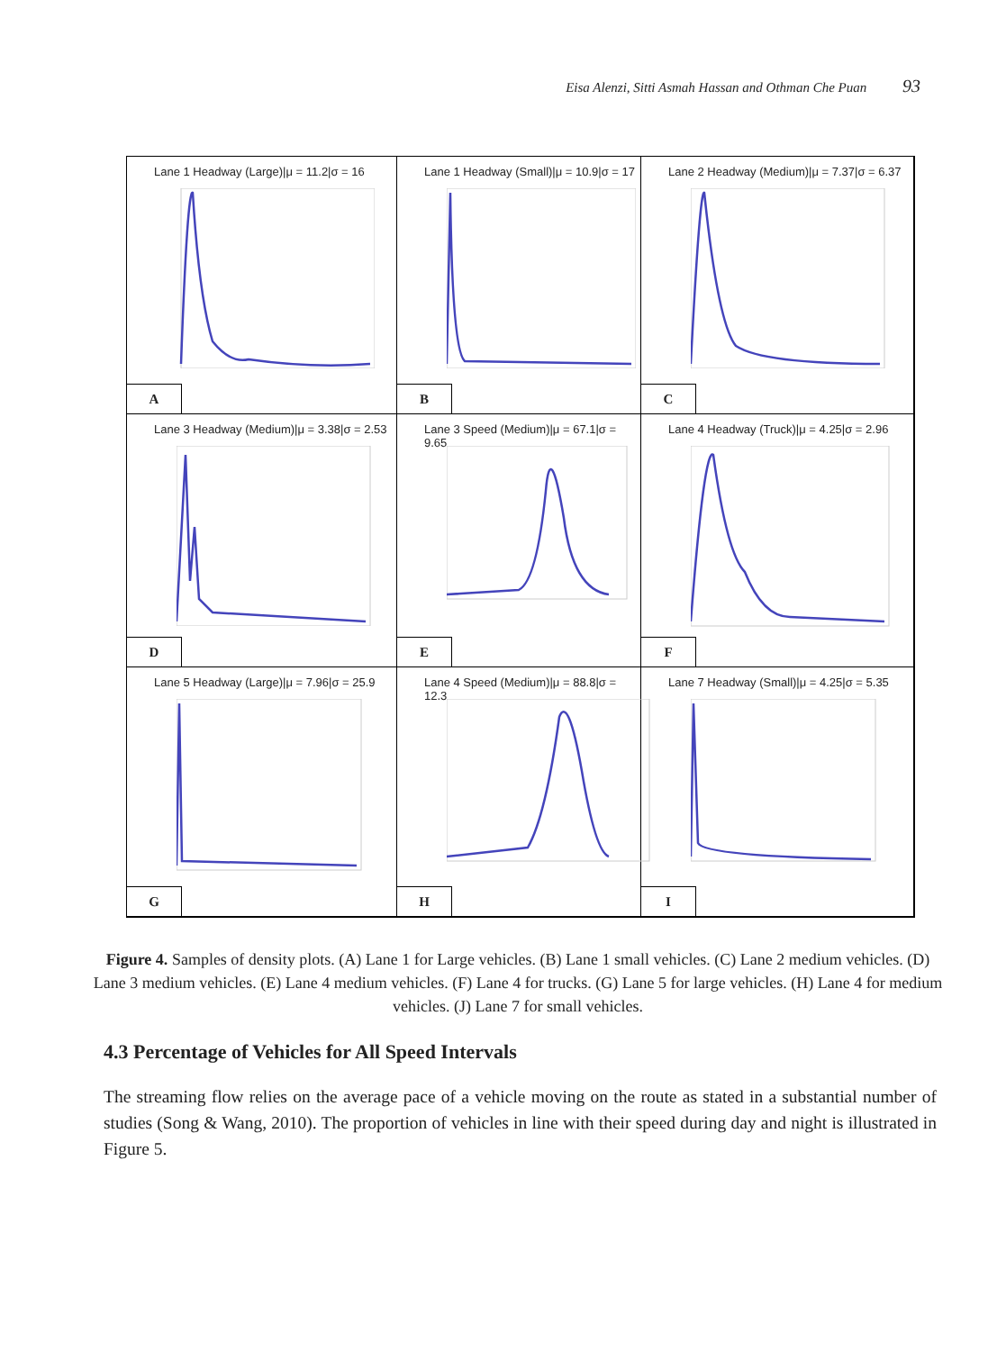Eisa Alenzi, Sitti Asmah Hassan and Othman Che Puan 93
Lane 1 Headway (Large)|μ = 11.2|σ = 16
A
Lane 1 Headway (Small)|μ = 10.9|σ = 17
B
Lane 2 Headway (Medium)|μ = 7.37|σ = 6.37
C
Lane 3 Headway (Medium)|μ = 3.38|σ = 2.53
D
Lane 3 Speed (Medium)|μ = 67.1|σ = 9.65
E
Lane 4 Headway (Truck)|μ = 4.25|σ = 2.96
F
Lane 5 Headway (Large)|μ = 7.96|σ = 25.9
G
Lane 4 Speed (Medium)|μ = 88.8|σ = 12.3
H
Lane 7 Headway (Small)|μ = 4.25|σ = 5.35
I
Figure 4. Samples of density plots. (A) Lane 1 for Large vehicles. (B) Lane 1 small vehicles. (C) Lane 2 medium vehicles. (D) Lane 3 medium vehicles. (E) Lane 4 medium vehicles. (F) Lane 4 for trucks. (G) Lane 5 for large vehicles. (H) Lane 4 for medium vehicles. (J) Lane 7 for small vehicles.
4.3 Percentage of Vehicles for All Speed Intervals
The streaming flow relies on the average pace of a vehicle moving on the route as stated in a substantial number of studies (Song & Wang, 2010). The proportion of vehicles in line with their speed during day and night is illustrated in Figure 5.